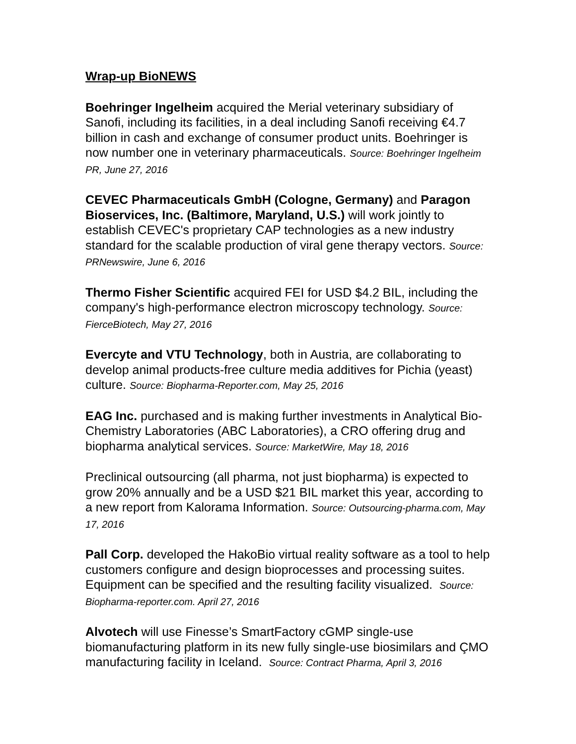Wrap-up BioNEWS
Boehringer Ingelheim acquired the Merial veterinary subsidiary of Sanofi, including its facilities, in a deal including Sanofi receiving €4.7 billion in cash and exchange of consumer product units. Boehringer is now number one in veterinary pharmaceuticals. Source: Boehringer Ingelheim PR, June 27, 2016
CEVEC Pharmaceuticals GmbH (Cologne, Germany) and Paragon Bioservices, Inc. (Baltimore, Maryland, U.S.) will work jointly to establish CEVEC's proprietary CAP technologies as a new industry standard for the scalable production of viral gene therapy vectors. Source: PRNewswire, June 6, 2016
Thermo Fisher Scientific acquired FEI for USD $4.2 BIL, including the company's high-performance electron microscopy technology. Source: FierceBiotech, May 27, 2016
Evercyte and VTU Technology, both in Austria, are collaborating to develop animal products-free culture media additives for Pichia (yeast) culture. Source: Biopharma-Reporter.com, May 25, 2016
EAG Inc. purchased and is making further investments in Analytical Bio-Chemistry Laboratories (ABC Laboratories), a CRO offering drug and biopharma analytical services. Source: MarketWire, May 18, 2016
Preclinical outsourcing (all pharma, not just biopharma) is expected to grow 20% annually and be a USD $21 BIL market this year, according to a new report from Kalorama Information. Source: Outsourcing-pharma.com, May 17, 2016
Pall Corp. developed the HakoBio virtual reality software as a tool to help customers configure and design bioprocesses and processing suites. Equipment can be specified and the resulting facility visualized. Source: Biopharma-reporter.com. April 27, 2016
Alvotech will use Finesse’s SmartFactory cGMP single-use biomanufacturing platform in its new fully single-use biosimilars and ÇMO manufacturing facility in Iceland. Source: Contract Pharma, April 3, 2016